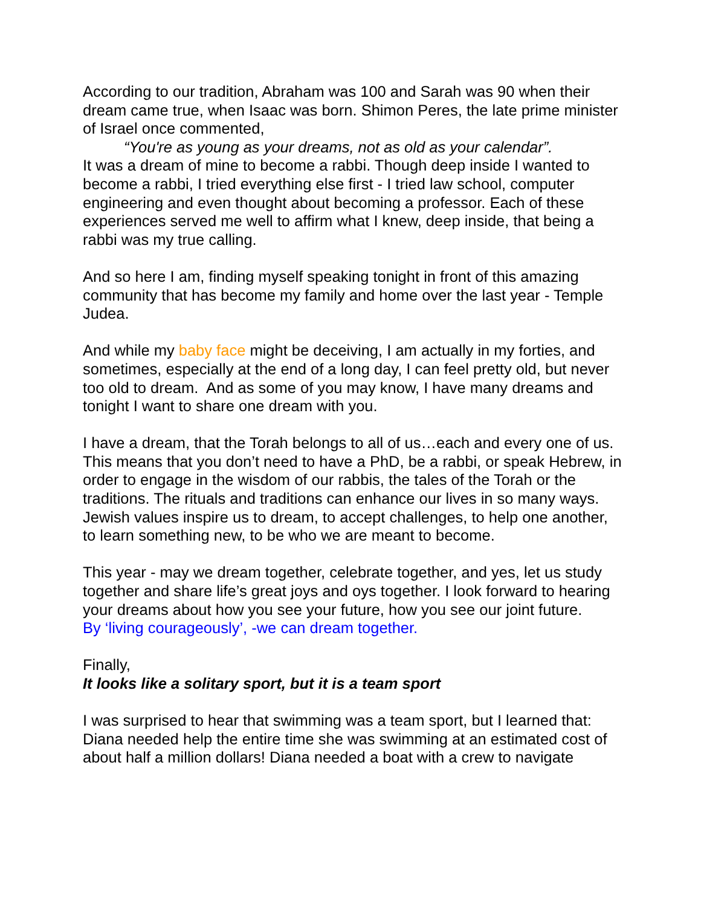According to our tradition, Abraham was 100 and Sarah was 90 when their dream came true, when Isaac was born. Shimon Peres, the late prime minister of Israel once commented,
“You're as young as your dreams, not as old as your calendar”.
It was a dream of mine to become a rabbi. Though deep inside I wanted to become a rabbi, I tried everything else first - I tried law school, computer engineering and even thought about becoming a professor. Each of these experiences served me well to affirm what I knew, deep inside, that being a rabbi was my true calling.
And so here I am, finding myself speaking tonight in front of this amazing community that has become my family and home over the last year - Temple Judea.
And while my baby face might be deceiving, I am actually in my forties, and sometimes, especially at the end of a long day, I can feel pretty old, but never too old to dream. And as some of you may know, I have many dreams and tonight I want to share one dream with you.
I have a dream, that the Torah belongs to all of us…each and every one of us. This means that you don’t need to have a PhD, be a rabbi, or speak Hebrew, in order to engage in the wisdom of our rabbis, the tales of the Torah or the traditions. The rituals and traditions can enhance our lives in so many ways. Jewish values inspire us to dream, to accept challenges, to help one another, to learn something new, to be who we are meant to become.
This year - may we dream together, celebrate together, and yes, let us study together and share life’s great joys and oys together. I look forward to hearing your dreams about how you see your future, how you see our joint future.
By ‘living courageously’, -we can dream together.
Finally,
It looks like a solitary sport, but it is a team sport
I was surprised to hear that swimming was a team sport, but I learned that: Diana needed help the entire time she was swimming at an estimated cost of about half a million dollars! Diana needed a boat with a crew to navigate